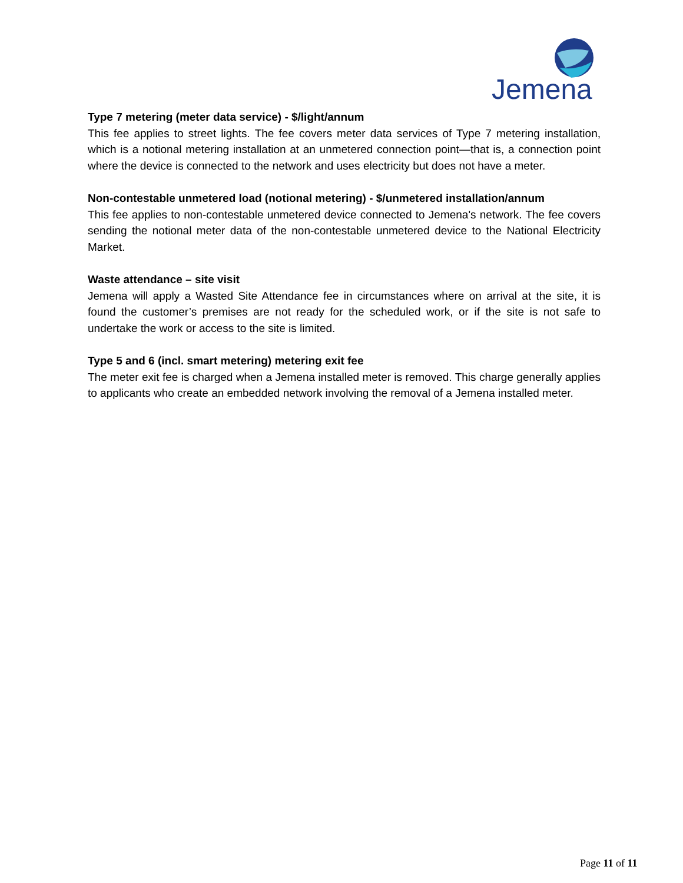Jemena
Type 7 metering (meter data service) - $/light/annum
This fee applies to street lights. The fee covers meter data services of Type 7 metering installation, which is a notional metering installation at an unmetered connection point—that is, a connection point where the device is connected to the network and uses electricity but does not have a meter.
Non-contestable unmetered load (notional metering) - $/unmetered installation/annum
This fee applies to non-contestable unmetered device connected to Jemena's network. The fee covers sending the notional meter data of the non-contestable unmetered device to the National Electricity Market.
Waste attendance – site visit
Jemena will apply a Wasted Site Attendance fee in circumstances where on arrival at the site, it is found the customer’s premises are not ready for the scheduled work, or if the site is not safe to undertake the work or access to the site is limited.
Type 5 and 6 (incl. smart metering) metering exit fee
The meter exit fee is charged when a Jemena installed meter is removed. This charge generally applies to applicants who create an embedded network involving the removal of a Jemena installed meter.
Page 11 of 11